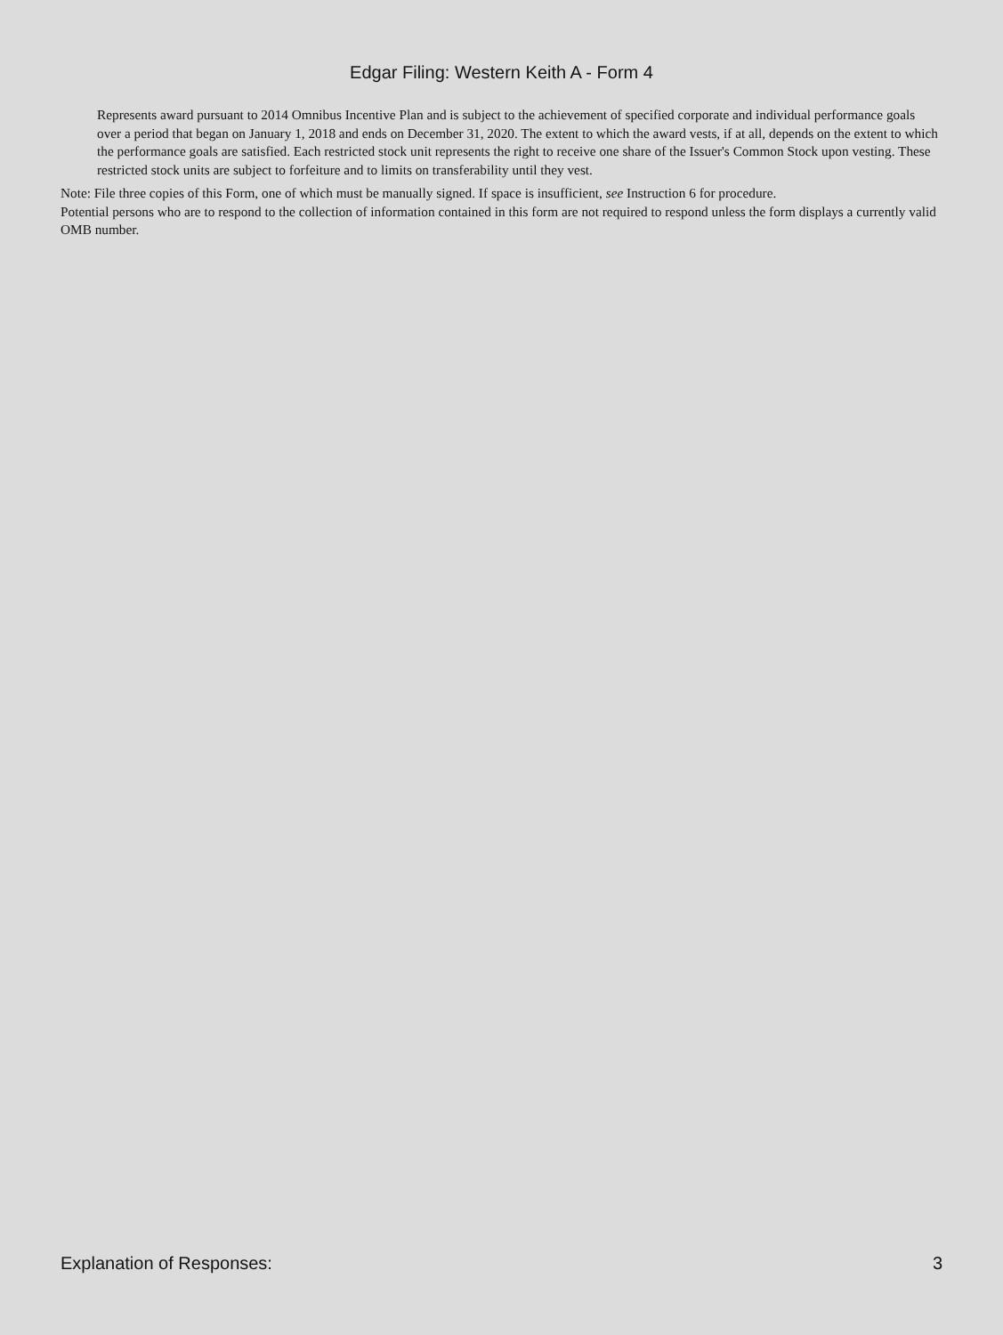Edgar Filing: Western Keith A - Form 4
Represents award pursuant to 2014 Omnibus Incentive Plan and is subject to the achievement of specified corporate and individual performance goals over a period that began on January 1, 2018 and ends on December 31, 2020. The extent to which the award vests, if at all, depends on the extent to which the performance goals are satisfied. Each restricted stock unit represents the right to receive one share of the Issuer's Common Stock upon vesting. These restricted stock units are subject to forfeiture and to limits on transferability until they vest.
Note: File three copies of this Form, one of which must be manually signed. If space is insufficient, see Instruction 6 for procedure.
Potential persons who are to respond to the collection of information contained in this form are not required to respond unless the form displays a currently valid OMB number.
Explanation of Responses: 3